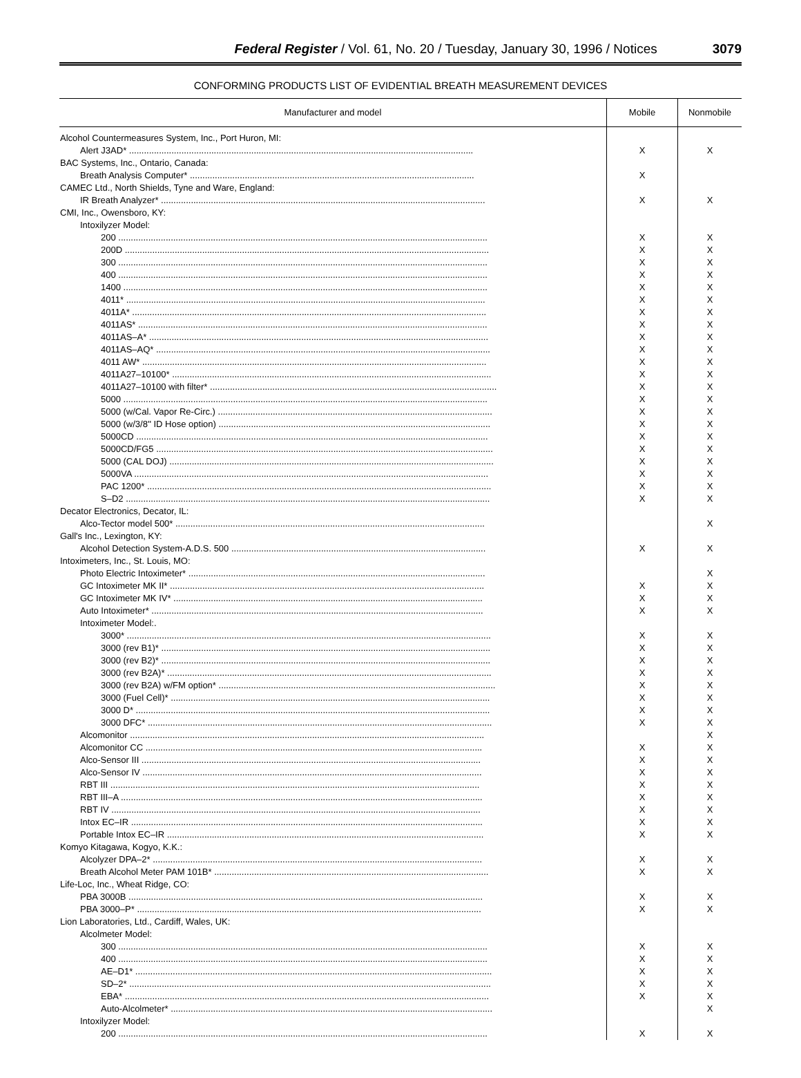Federal Register / Vol. 61, No. 20 / Tuesday, January 30, 1996 / Notices 3079
CONFORMING PRODUCTS LIST OF EVIDENTIAL BREATH MEASUREMENT DEVICES
| Manufacturer and model | Mobile | Nonmobile |
| --- | --- | --- |
| Alcohol Countermeasures System, Inc., Port Huron, MI: | | |
| Alert J3AD* .......................................................................................................................................... | X | X |
| BAC Systems, Inc., Ontario, Canada: | | |
| Breath Analysis Computer* .................................................................................................................. | X | |
| CAMEC Ltd., North Shields, Tyne and Ware, England: | | |
| IR Breath Analyzer* .................................................................................................................................. | X | X |
| CMI, Inc., Owensboro, KY: | | |
| Intoxilyzer Model: | | |
| 200 .................................................................................................................................................... | X | X |
| 200D .................................................................................................................................................. | X | X |
| 300 .................................................................................................................................................... | X | X |
| 400 .................................................................................................................................................... | X | X |
| 1400 .................................................................................................................................................. | X | X |
| 4011* ................................................................................................................................................ | X | X |
| 4011A* .............................................................................................................................................. | X | X |
| 4011AS* ............................................................................................................................................ | X | X |
| 4011AS–A* ........................................................................................................................................ | X | X |
| 4011AS–AQ* ...................................................................................................................................... | X | X |
| 4011 AW* .......................................................................................................................................... | X | X |
| 4011A27–10100* ................................................................................................................................ | X | X |
| 4011A27–10100 with filter* ................................................................................................................... | X | X |
| 5000 .................................................................................................................................................. | X | X |
| 5000 (w/Cal. Vapor Re-Circ.) .............................................................................................................. | X | X |
| 5000 (w/3/8'' ID Hose option) ............................................................................................................. | X | X |
| 5000CD ............................................................................................................................................. | X | X |
| 5000CD/FG5 ....................................................................................................................................... | X | X |
| 5000 (CAL DOJ) .................................................................................................................................. | X | X |
| 5000VA .............................................................................................................................................. | X | X |
| PAC 1200* .......................................................................................................................................... | X | X |
| S–D2 .................................................................................................................................................. | X | X |
| Decator Electronics, Decator, IL: | | |
| Alco-Tector model 500* ............................................................................................................................ | | X |
| Gall's Inc., Lexington, KY: | | |
| Alcohol Detection System-A.D.S. 500 ...................................................................................................... | X | X |
| Intoximeters, Inc., St. Louis, MO: | | |
| Photo Electric Intoximeter* ....................................................................................................................... | | X |
| GC Intoximeter MK II* .............................................................................................................................. | X | X |
| GC Intoximeter MK IV* ............................................................................................................................ | X | X |
| Auto Intoximeter* ..................................................................................................................................... | X | X |
| Intoximeter Model:. | | |
| 3000* .................................................................................................................................................. | X | X |
| 3000 (rev B1)* .................................................................................................................................... | X | X |
| 3000 (rev B2)* .................................................................................................................................... | X | X |
| 3000 (rev B2A)* .................................................................................................................................. | X | X |
| 3000 (rev B2A) w/FM option* ............................................................................................................... | X | X |
| 3000 (Fuel Cell)* ................................................................................................................................ | X | X |
| 3000 D* .............................................................................................................................................. | X | X |
| 3000 DFC* .......................................................................................................................................... | X | X |
| Alcomonitor .............................................................................................................................................. | | X |
| Alcomonitor CC ....................................................................................................................................... | X | X |
| Alco-Sensor III ........................................................................................................................................ | X | X |
| Alco-Sensor IV ........................................................................................................................................ | X | X |
| RBT III .................................................................................................................................................... | X | X |
| RBT III–A ................................................................................................................................................. | X | X |
| RBT IV .................................................................................................................................................... | X | X |
| Intox EC–IR ............................................................................................................................................. | X | X |
| Portable Intox EC–IR ............................................................................................................................... | X | X |
| Komyo Kitagawa, Kogyo, K.K.: | | |
| Alcolyzer DPA–2* .................................................................................................................................... | X | X |
| Breath Alcohol Meter PAM 101B* .............................................................................................................. | X | X |
| Life-Loc, Inc., Wheat Ridge, CO: | | |
| PBA 3000B .............................................................................................................................................. | X | X |
| PBA 3000–P* .......................................................................................................................................... | X | X |
| Lion Laboratories, Ltd., Cardiff, Wales, UK: | | |
| Alcolmeter Model: | | |
| 300 .................................................................................................................................................... | X | X |
| 400 .................................................................................................................................................... | X | X |
| AE–D1* ............................................................................................................................................... | X | X |
| SD–2* ................................................................................................................................................. | X | X |
| EBA* .................................................................................................................................................. | X | X |
| Auto-Alcolmeter* ................................................................................................................................. | | X |
| Intoxilyzer Model: | | |
| 200 .................................................................................................................................................... | X | X |